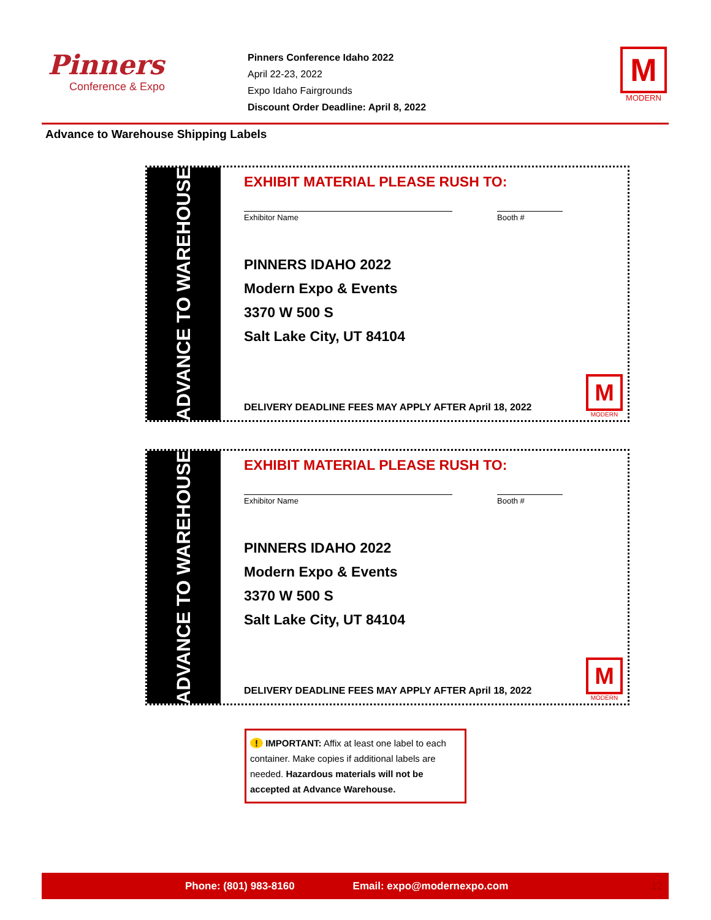Pinners
Conference & Expo
Pinners Conference Idaho 2022
April 22-23, 2022
Expo Idaho Fairgrounds
Discount Order Deadline: April 8, 2022
M
MODERN
Advance to Warehouse Shipping Labels
ADVANCE TO WAREHOUSE
EXHIBIT MATERIAL PLEASE RUSH TO:
Exhibitor Name Booth #
PINNERS IDAHO 2022
Modern Expo & Events
3370 W 500 S
Salt Lake City, UT 84104
DELIVERY DEADLINE FEES MAY APPLY AFTER April 18, 2022
M
MODERN
ADVANCE TO WAREHOUSE
EXHIBIT MATERIAL PLEASE RUSH TO:
Exhibitor Name Booth #
PINNERS IDAHO 2022
Modern Expo & Events
3370 W 500 S
Salt Lake City, UT 84104
DELIVERY DEADLINE FEES MAY APPLY AFTER April 18, 2022
M
MODERN
! IMPORTANT: Affix at least one label to each container. Make copies if additional labels are needed. Hazardous materials will not be accepted at Advance Warehouse.
Phone: (801) 983-8160 Email: expo@modernexpo.com 12